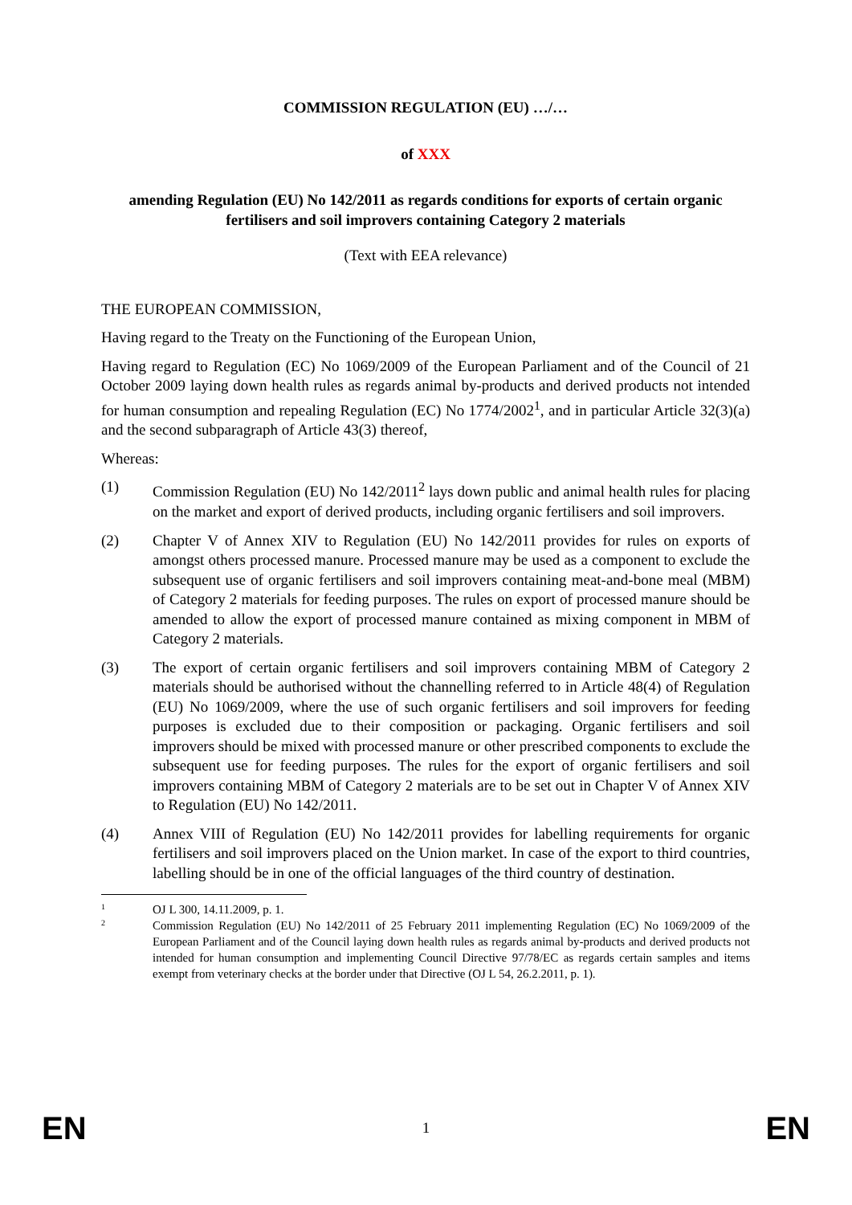COMMISSION REGULATION (EU) …/…
of XXX
amending Regulation (EU) No 142/2011 as regards conditions for exports of certain organic fertilisers and soil improvers containing Category 2 materials
(Text with EEA relevance)
THE EUROPEAN COMMISSION,
Having regard to the Treaty on the Functioning of the European Union,
Having regard to Regulation (EC) No 1069/2009 of the European Parliament and of the Council of 21 October 2009 laying down health rules as regards animal by-products and derived products not intended for human consumption and repealing Regulation (EC) No 1774/2002<sup>1</sup>, and in particular Article 32(3)(a) and the second subparagraph of Article 43(3) thereof,
Whereas:
(1) Commission Regulation (EU) No 142/2011<sup>2</sup> lays down public and animal health rules for placing on the market and export of derived products, including organic fertilisers and soil improvers.
(2) Chapter V of Annex XIV to Regulation (EU) No 142/2011 provides for rules on exports of amongst others processed manure. Processed manure may be used as a component to exclude the subsequent use of organic fertilisers and soil improvers containing meat-and-bone meal (MBM) of Category 2 materials for feeding purposes. The rules on export of processed manure should be amended to allow the export of processed manure contained as mixing component in MBM of Category 2 materials.
(3) The export of certain organic fertilisers and soil improvers containing MBM of Category 2 materials should be authorised without the channelling referred to in Article 48(4) of Regulation (EU) No 1069/2009, where the use of such organic fertilisers and soil improvers for feeding purposes is excluded due to their composition or packaging. Organic fertilisers and soil improvers should be mixed with processed manure or other prescribed components to exclude the subsequent use for feeding purposes. The rules for the export of organic fertilisers and soil improvers containing MBM of Category 2 materials are to be set out in Chapter V of Annex XIV to Regulation (EU) No 142/2011.
(4) Annex VIII of Regulation (EU) No 142/2011 provides for labelling requirements for organic fertilisers and soil improvers placed on the Union market. In case of the export to third countries, labelling should be in one of the official languages of the third country of destination.
1
OJ L 300, 14.11.2009, p. 1.
2
Commission Regulation (EU) No 142/2011 of 25 February 2011 implementing Regulation (EC) No 1069/2009 of the European Parliament and of the Council laying down health rules as regards animal by-products and derived products not intended for human consumption and implementing Council Directive 97/78/EC as regards certain samples and items exempt from veterinary checks at the border under that Directive (OJ L 54, 26.2.2011, p. 1).
EN 1 EN